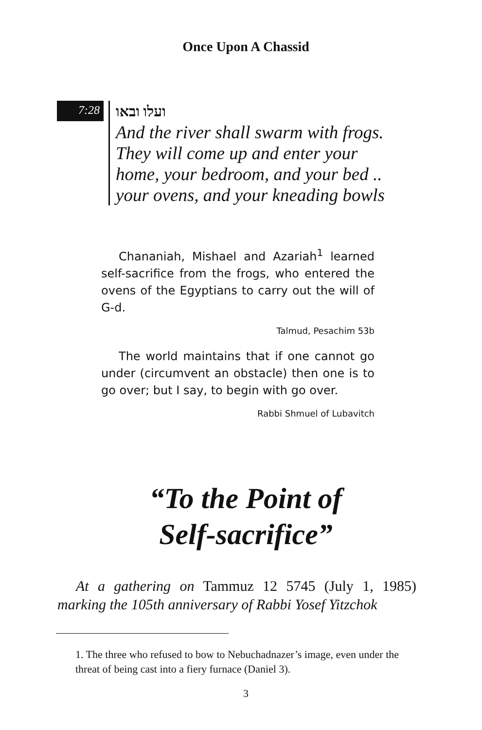Once Upon A Chassid
7:28
ועלו ובאו
And the river shall swarm with frogs.
They will come up and enter your
home, your bedroom, and your bed ..
your ovens, and your kneading bowls
Chananiah, Mishael and Azariah<sup>1</sup> learned self-sacrifice from the frogs, who entered the ovens of the Egyptians to carry out the will of G-d.
Talmud, Pesachim 53b
The world maintains that if one cannot go under (circumvent an obstacle) then one is to go over; but I say, to begin with go over.
Rabbi Shmuel of Lubavitch
“To the Point of
Self-sacrifice”
At a gathering on Tammuz 12 5745 (July 1, 1985) marking the 105th anniversary of Rabbi Yosef Yitzchok
1. The three who refused to bow to Nebuchadnazer’s image, even under the threat of being cast into a fiery furnace (Daniel 3).
3